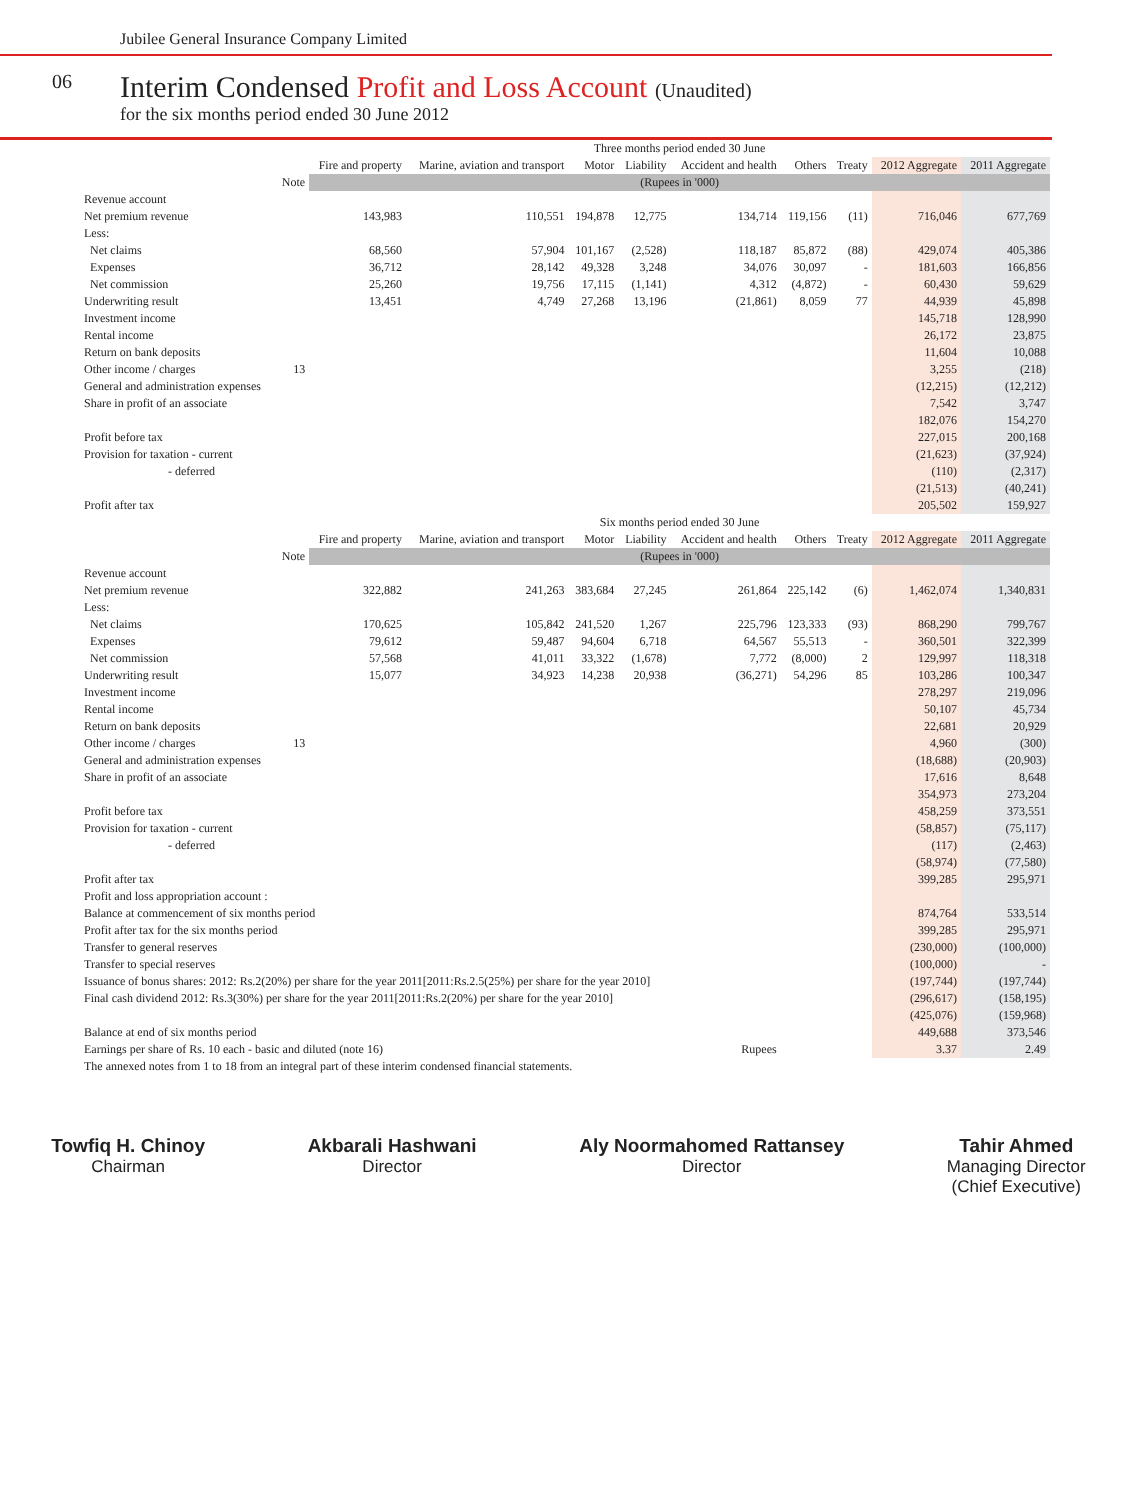Jubilee General Insurance Company Limited
06
Interim Condensed Profit and Loss Account (Unaudited)
for the six months period ended 30 June 2012
| | | Three months period ended 30 June | | | | | | | | |
| --- | --- | --- | --- | --- | --- | --- | --- | --- | --- | --- |
| | | Fire and property | Marine, aviation and transport | Motor | Liability | Accident and health | Others | Treaty | 2012 Aggregate | 2011 Aggregate |
| | Note | (Rupees in '000) | | | | | | | | |
| Revenue account | | | | | | | | | | |
| Net premium revenue | | 143,983 | 110,551 | 194,878 | 12,775 | 134,714 | 119,156 | (11) | 716,046 | 677,769 |
| Less: | | | | | | | | | | |
| Net claims | | 68,560 | 57,904 | 101,167 | (2,528) | 118,187 | 85,872 | (88) | 429,074 | 405,386 |
| Expenses | | 36,712 | 28,142 | 49,328 | 3,248 | 34,076 | 30,097 | - | 181,603 | 166,856 |
| Net commission | | 25,260 | 19,756 | 17,115 | (1,141) | 4,312 | (4,872) | - | 60,430 | 59,629 |
| Underwriting result | | 13,451 | 4,749 | 27,268 | 13,196 | (21,861) | 8,059 | 77 | 44,939 | 45,898 |
| Investment income | | | | | | | | | 145,718 | 128,990 |
| Rental income | | | | | | | | | 26,172 | 23,875 |
| Return on bank deposits | | | | | | | | | 11,604 | 10,088 |
| Other income / charges | 13 | | | | | | | | 3,255 | (218) |
| General and administration expenses | | | | | | | | | (12,215) | (12,212) |
| Share in profit of an associate | | | | | | | | | 7,542 | 3,747 |
| | | | | | | | | | 182,076 | 154,270 |
| Profit before tax | | | | | | | | | 227,015 | 200,168 |
| Provision for taxation - current | | | | | | | | | (21,623) | (37,924) |
| - deferred | | | | | | | | | (110) | (2,317) |
| | | | | | | | | | (21,513) | (40,241) |
| Profit after tax | | | | | | | | | 205,502 | 159,927 |
| | | Six months period ended 30 June | | | | | | | | |
| | | Fire and property | Marine, aviation and transport | Motor | Liability | Accident and health | Others | Treaty | 2012 Aggregate | 2011 Aggregate |
| | Note | (Rupees in '000) | | | | | | | | |
| Revenue account | | | | | | | | | | |
| Net premium revenue | | 322,882 | 241,263 | 383,684 | 27,245 | 261,864 | 225,142 | (6) | 1,462,074 | 1,340,831 |
| Less: | | | | | | | | | | |
| Net claims | | 170,625 | 105,842 | 241,520 | 1,267 | 225,796 | 123,333 | (93) | 868,290 | 799,767 |
| Expenses | | 79,612 | 59,487 | 94,604 | 6,718 | 64,567 | 55,513 | - | 360,501 | 322,399 |
| Net commission | | 57,568 | 41,011 | 33,322 | (1,678) | 7,772 | (8,000) | 2 | 129,997 | 118,318 |
| Underwriting result | | 15,077 | 34,923 | 14,238 | 20,938 | (36,271) | 54,296 | 85 | 103,286 | 100,347 |
| Investment income | | | | | | | | | 278,297 | 219,096 |
| Rental income | | | | | | | | | 50,107 | 45,734 |
| Return on bank deposits | | | | | | | | | 22,681 | 20,929 |
| Other income / charges | 13 | | | | | | | | 4,960 | (300) |
| General and administration expenses | | | | | | | | | (18,688) | (20,903) |
| Share in profit of an associate | | | | | | | | | 17,616 | 8,648 |
| | | | | | | | | | 354,973 | 273,204 |
| Profit before tax | | | | | | | | | 458,259 | 373,551 |
| Provision for taxation - current | | | | | | | | | (58,857) | (75,117) |
| - deferred | | | | | | | | | (117) | (2,463) |
| | | | | | | | | | (58,974) | (77,580) |
| Profit after tax | | | | | | | | | 399,285 | 295,971 |
| Profit and loss appropriation account : | | | | | | | | | | |
| Balance at commencement of six months period | | | | | | | | | 874,764 | 533,514 |
| Profit after tax for the six months period | | | | | | | | | 399,285 | 295,971 |
| Transfer to general reserves | | | | | | | | | (230,000) | (100,000) |
| Transfer to special reserves | | | | | | | | | (100,000) | - |
| Issuance of bonus shares: 2012: Rs.2(20%) per share for the year 2011[2011:Rs.2.5(25%) per share for the year 2010] | | | | | | | | | (197,744) | (197,744) |
| Final cash dividend 2012: Rs.3(30%) per share for the year 2011[2011:Rs.2(20%) per share for the year 2010] | | | | | | | | | (296,617) | (158,195) |
| | | | | | | | | | (425,076) | (159,968) |
| Balance at end of six months period | | | | | | | | | 449,688 | 373,546 |
| Earnings per share of Rs. 10 each - basic and diluted (note 16) | | | | | | Rupees | | | 3.37 | 2.49 |
| The annexed notes from 1 to 18 from an integral part of these interim condensed financial statements. | | | | | | | | | | |
Towfiq H. Chinoy
Chairman
Akbarali Hashwani
Director
Aly Noormahomed Rattansey
Director
Tahir Ahmed
Managing Director
(Chief Executive)